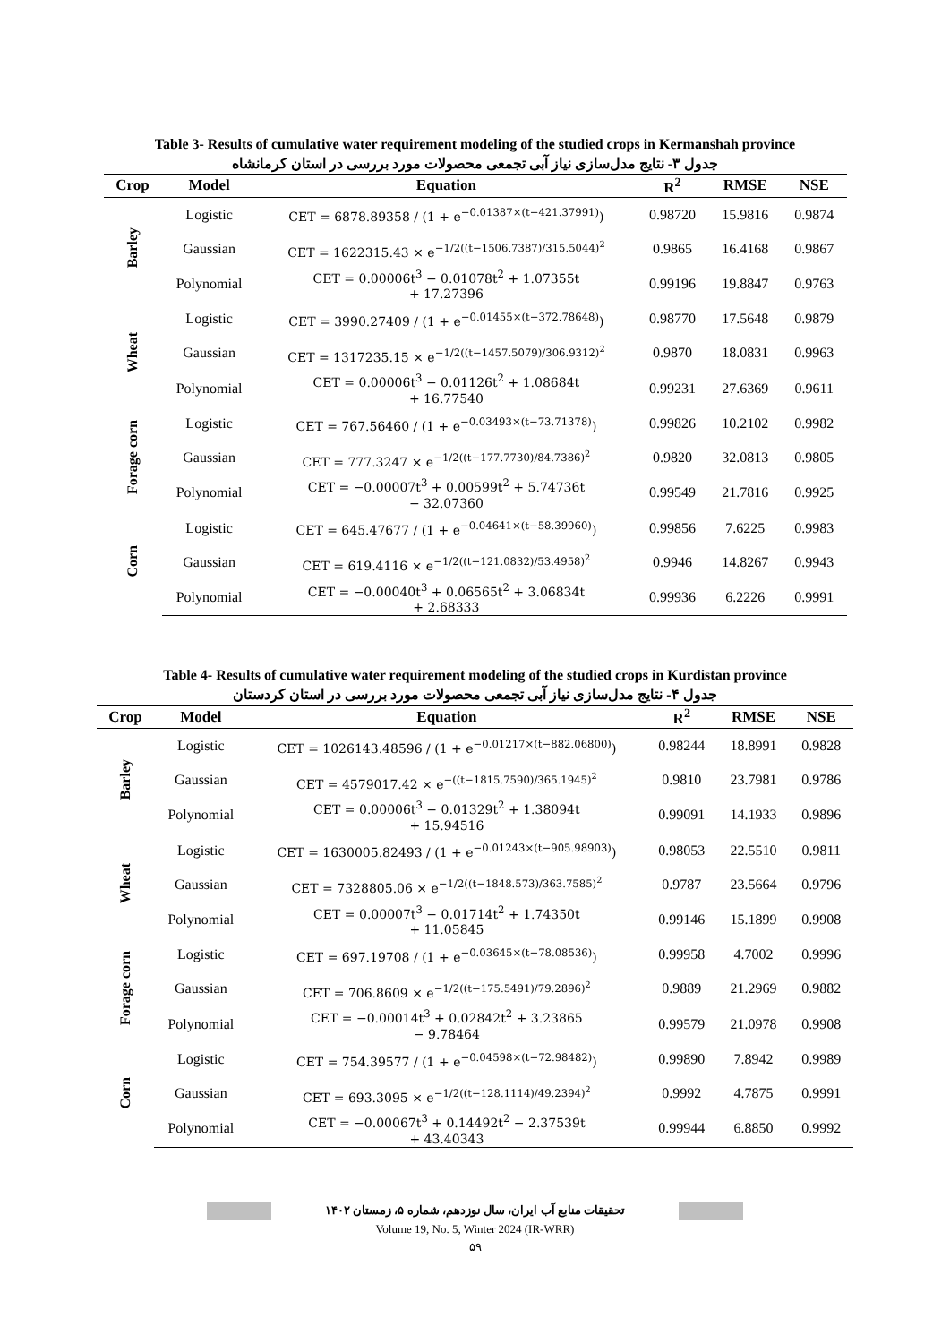Table 3- Results of cumulative water requirement modeling of the studied crops in Kermanshah province
جدول ۳- نتايج مدل‌سازی نیاز آبی تجمعی محصولات مورد بررسی در استان کرمانشاه
| Crop | Model | Equation | R<sup>2</sup> | RMSE | NSE |
| --- | --- | --- | --- | --- | --- |
| Barley | Logistic | CET = 6878.89358 / (1 + e<sup>−0.01387×(t−421.37991)</sup>) | 0.98720 | 15.9816 | 0.9874 |
| | Gaussian | CET = 1622315.43 × e<sup>−1/2((t−1506.7387)/315.5044)<sup>2</sup></sup> | 0.9865 | 16.4168 | 0.9867 |
| | Polynomial | CET = 0.00006t<sup>3</sup> − 0.01078t<sup>2</sup> + 1.07355t + 17.27396 | 0.99196 | 19.8847 | 0.9763 |
| Wheat | Logistic | CET = 3990.27409 / (1 + e<sup>−0.01455×(t−372.78648)</sup>) | 0.98770 | 17.5648 | 0.9879 |
| | Gaussian | CET = 1317235.15 × e<sup>−1/2((t−1457.5079)/306.9312)<sup>2</sup></sup> | 0.9870 | 18.0831 | 0.9963 |
| | Polynomial | CET = 0.00006t<sup>3</sup> − 0.01126t<sup>2</sup> + 1.08684t + 16.77540 | 0.99231 | 27.6369 | 0.9611 |
| Forage corn | Logistic | CET = 767.56460 / (1 + e<sup>−0.03493×(t−73.71378)</sup>) | 0.99826 | 10.2102 | 0.9982 |
| | Gaussian | CET = 777.3247 × e<sup>−1/2((t−177.7730)/84.7386)<sup>2</sup></sup> | 0.9820 | 32.0813 | 0.9805 |
| | Polynomial | CET = −0.00007t<sup>3</sup> + 0.00599t<sup>2</sup> + 5.74736t − 32.07360 | 0.99549 | 21.7816 | 0.9925 |
| Corn | Logistic | CET = 645.47677 / (1 + e<sup>−0.04641×(t−58.39960)</sup>) | 0.99856 | 7.6225 | 0.9983 |
| | Gaussian | CET = 619.4116 × e<sup>−1/2((t−121.0832)/53.4958)<sup>2</sup></sup> | 0.9946 | 14.8267 | 0.9943 |
| | Polynomial | CET = −0.00040t<sup>3</sup> + 0.06565t<sup>2</sup> + 3.06834t + 2.68333 | 0.99936 | 6.2226 | 0.9991 |
Table 4- Results of cumulative water requirement modeling of the studied crops in Kurdistan province
جدول ۴- نتايج مدل‌سازی نیاز آبی تجمعی محصولات مورد بررسی در استان کردستان
| Crop | Model | Equation | R<sup>2</sup> | RMSE | NSE |
| --- | --- | --- | --- | --- | --- |
| Barley | Logistic | CET = 1026143.48596 / (1 + e<sup>−0.01217×(t−882.06800)</sup>) | 0.98244 | 18.8991 | 0.9828 |
| | Gaussian | CET = 4579017.42 × e<sup>−((t−1815.7590)/365.1945)<sup>2</sup></sup> | 0.9810 | 23.7981 | 0.9786 |
| | Polynomial | CET = 0.00006t<sup>3</sup> − 0.01329t<sup>2</sup> + 1.38094t + 15.94516 | 0.99091 | 14.1933 | 0.9896 |
| Wheat | Logistic | CET = 1630005.82493 / (1 + e<sup>−0.01243×(t−905.98903)</sup>) | 0.98053 | 22.5510 | 0.9811 |
| | Gaussian | CET = 7328805.06 × e<sup>−1/2((t−1848.573)/363.7585)<sup>2</sup></sup> | 0.9787 | 23.5664 | 0.9796 |
| | Polynomial | CET = 0.00007t<sup>3</sup> − 0.01714t<sup>2</sup> + 1.74350t + 11.05845 | 0.99146 | 15.1899 | 0.9908 |
| Forage corn | Logistic | CET = 697.19708 / (1 + e<sup>−0.03645×(t−78.08536)</sup>) | 0.99958 | 4.7002 | 0.9996 |
| | Gaussian | CET = 706.8609 × e<sup>−1/2((t−175.5491)/79.2896)<sup>2</sup></sup> | 0.9889 | 21.2969 | 0.9882 |
| | Polynomial | CET = −0.00014t<sup>3</sup> + 0.02842t<sup>2</sup> + 3.23865 − 9.78464 | 0.99579 | 21.0978 | 0.9908 |
| Corn | Logistic | CET = 754.39577 / (1 + e<sup>−0.04598×(t−72.98482)</sup>) | 0.99890 | 7.8942 | 0.9989 |
| | Gaussian | CET = 693.3095 × e<sup>−1/2((t−128.1114)/49.2394)<sup>2</sup></sup> | 0.9992 | 4.7875 | 0.9991 |
| | Polynomial | CET = −0.00067t<sup>3</sup> + 0.14492t<sup>2</sup> − 2.37539t + 43.40343 | 0.99944 | 6.8850 | 0.9992 |
تحقیقات منابع آب ایران، سال نوزدهم، شماره ۵، زمستان ۱۴۰۲
Volume 19, No. 5, Winter 2024 (IR-WRR)
۵۹